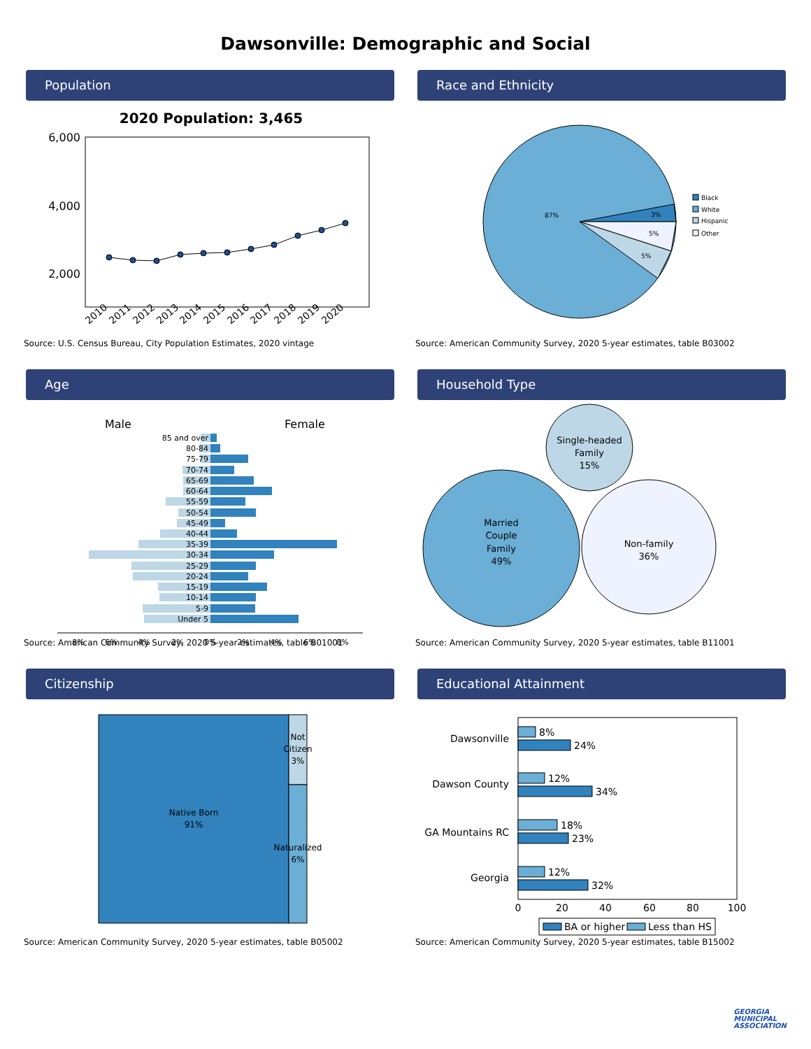Dawsonville: Demographic and Social
Population
2020 Population: 3,465
6,000
4,000
2,000
2010
2011
2012
2013
2014
2015
2016
2017
2018
2019
2020
Source: U.S. Census Bureau, City Population Estimates, 2020 vintage
Race and Ethnicity
87%
3%
5%
5%
Black
White
Hispanic
Other
Source: American Community Survey, 2020 5-year estimates, table B03002
Age
Male
Female
85 and over
80-84
75-79
70-74
65-69
60-64
55-59
50-54
45-49
40-44
35-39
30-34
25-29
20-24
15-19
10-14
5-9
Under 5
8%
6%
4%
2%
0%
2%
4%
6%
8%
Source: American Community Survey, 2020 5-year estimates, table B01001
Household Type
Single-headed
Family
15%
Married
Couple
Family
49%
Non-family
36%
Source: American Community Survey, 2020 5-year estimates, table B11001
Citizenship
Native Born
91%
Not
Citizen
3%
Naturalized
6%
Source: American Community Survey, 2020 5-year estimates, table B05002
Educational Attainment
Dawsonville
Dawson County
GA Mountains RC
Georgia
8%
24%
12%
34%
18%
23%
12%
32%
0
20
40
60
80
100
BA or higher
Less than HS
Source: American Community Survey, 2020 5-year estimates, table B15002
GEORGIA
MUNICIPAL
ASSOCIATION